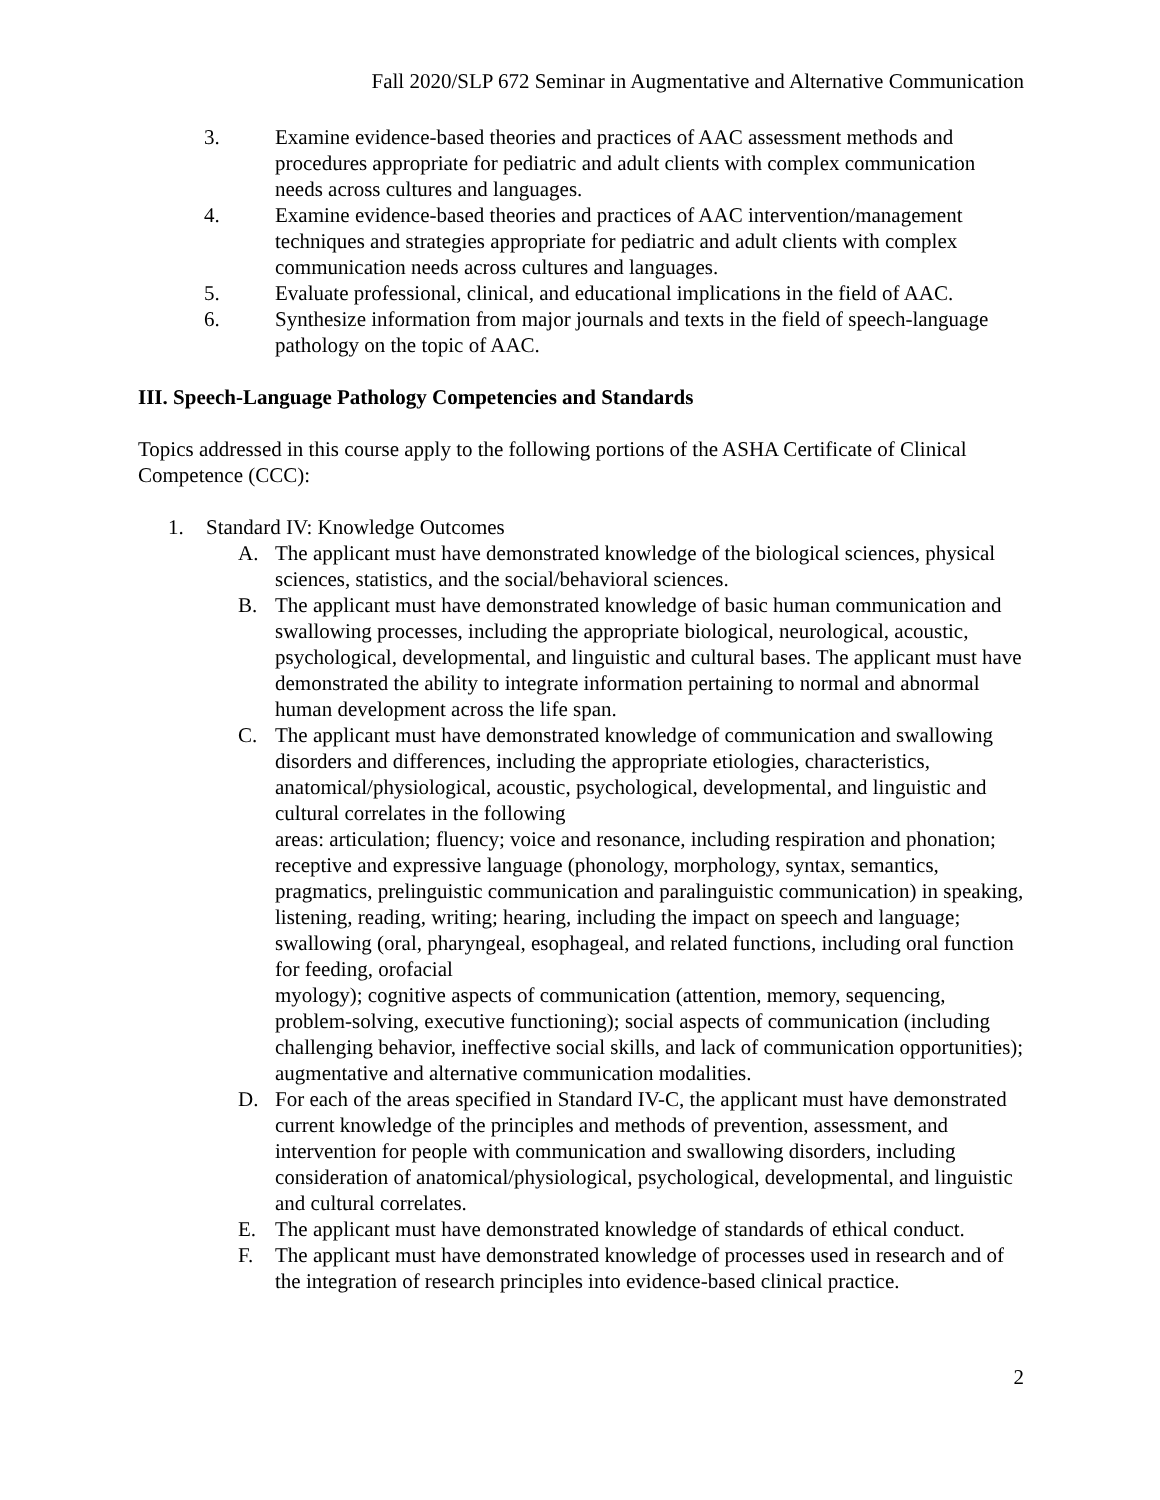Fall 2020/SLP 672 Seminar in Augmentative and Alternative Communication
3. Examine evidence-based theories and practices of AAC assessment methods and procedures appropriate for pediatric and adult clients with complex communication needs across cultures and languages.
4. Examine evidence-based theories and practices of AAC intervention/management techniques and strategies appropriate for pediatric and adult clients with complex communication needs across cultures and languages.
5. Evaluate professional, clinical, and educational implications in the field of AAC.
6. Synthesize information from major journals and texts in the field of speech-language pathology on the topic of AAC.
III. Speech-Language Pathology Competencies and Standards
Topics addressed in this course apply to the following portions of the ASHA Certificate of Clinical Competence (CCC):
1. Standard IV: Knowledge Outcomes
A. The applicant must have demonstrated knowledge of the biological sciences, physical sciences, statistics, and the social/behavioral sciences.
B. The applicant must have demonstrated knowledge of basic human communication and swallowing processes, including the appropriate biological, neurological, acoustic, psychological, developmental, and linguistic and cultural bases. The applicant must have demonstrated the ability to integrate information pertaining to normal and abnormal human development across the life span.
C. The applicant must have demonstrated knowledge of communication and swallowing disorders and differences, including the appropriate etiologies, characteristics, anatomical/physiological, acoustic, psychological, developmental, and linguistic and cultural correlates in the following
areas: articulation; fluency; voice and resonance, including respiration and phonation; receptive and expressive language (phonology, morphology, syntax, semantics, pragmatics, prelinguistic communication and paralinguistic communication) in speaking, listening, reading, writing; hearing, including the impact on speech and language; swallowing (oral, pharyngeal, esophageal, and related functions, including oral function for feeding, orofacial
myology); cognitive aspects of communication (attention, memory, sequencing, problem-solving, executive functioning); social aspects of communication (including challenging behavior, ineffective social skills, and lack of communication opportunities); augmentative and alternative communication modalities.
D. For each of the areas specified in Standard IV-C, the applicant must have demonstrated current knowledge of the principles and methods of prevention, assessment, and intervention for people with communication and swallowing disorders, including consideration of anatomical/physiological, psychological, developmental, and linguistic and cultural correlates.
E. The applicant must have demonstrated knowledge of standards of ethical conduct.
F. The applicant must have demonstrated knowledge of processes used in research and of the integration of research principles into evidence-based clinical practice.
2